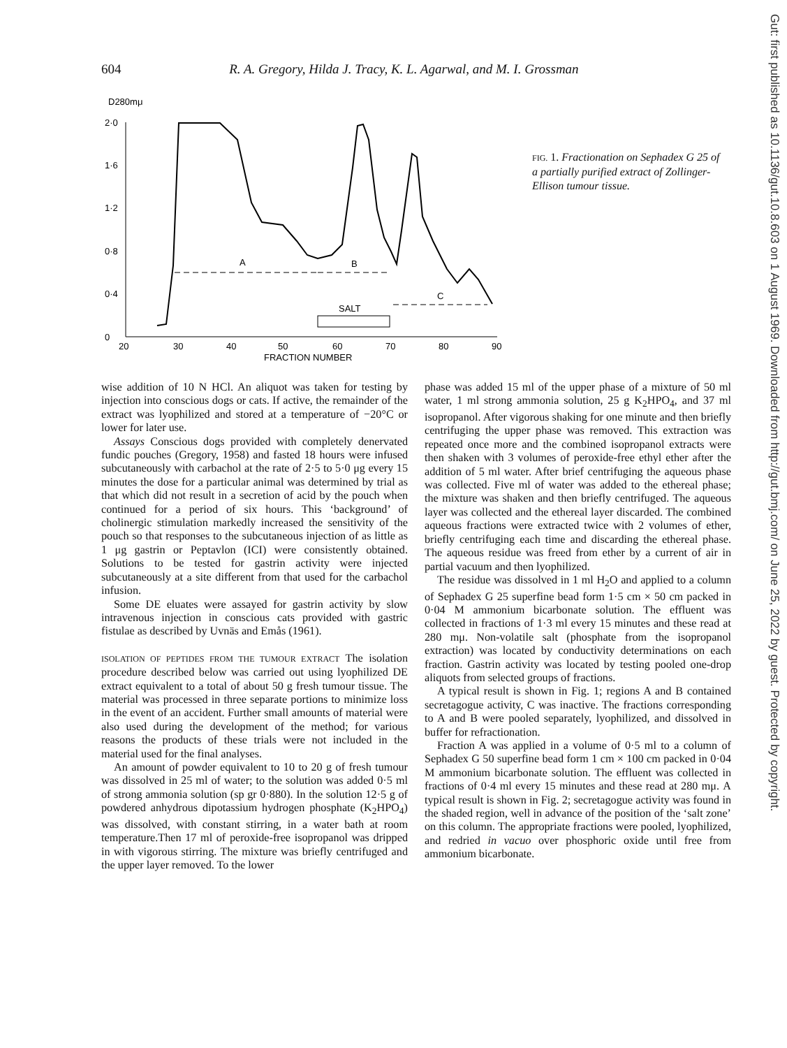604 R. A. Gregory, Hilda J. Tracy, K. L. Agarwal, and M. I. Grossman
Gut: first published as 10.1136/gut.10.8.603 on 1 August 1969. Downloaded from http://gut.bmj.com/ on June 25, 2022 by guest. Protected by copyright.
D280mμ
2·0
1·6
1·2
0·8
0·4
0
20
30
40
50
60
70
80
90
FRACTION NUMBER
A
B
C
SALT
FIG. 1. Fractionation on Sephadex G 25 of a partially purified extract of Zollinger-Ellison tumour tissue.
wise addition of 10 N HCl. An aliquot was taken for testing by injection into conscious dogs or cats. If active, the remainder of the extract was lyophilized and stored at a temperature of −20°C or lower for later use.
Assays Conscious dogs provided with completely denervated fundic pouches (Gregory, 1958) and fasted 18 hours were infused subcutaneously with carbachol at the rate of 2·5 to 5·0 μg every 15 minutes the dose for a particular animal was determined by trial as that which did not result in a secretion of acid by the pouch when continued for a period of six hours. This ‘background’ of cholinergic stimulation markedly increased the sensitivity of the pouch so that responses to the subcutaneous injection of as little as 1 μg gastrin or Peptavlon (ICI) were consistently obtained. Solutions to be tested for gastrin activity were injected subcutaneously at a site different from that used for the carbachol infusion.
Some DE eluates were assayed for gastrin activity by slow intravenous injection in conscious cats provided with gastric fistulae as described by Uvnäs and Emås (1961).
ISOLATION OF PEPTIDES FROM THE TUMOUR EXTRACT The isolation procedure described below was carried out using lyophilized DE extract equivalent to a total of about 50 g fresh tumour tissue. The material was processed in three separate portions to minimize loss in the event of an accident. Further small amounts of material were also used during the development of the method; for various reasons the products of these trials were not included in the material used for the final analyses.
An amount of powder equivalent to 10 to 20 g of fresh tumour was dissolved in 25 ml of water; to the solution was added 0·5 ml of strong ammonia solution (sp gr 0·880). In the solution 12·5 g of powdered anhydrous dipotassium hydrogen phosphate (K<sub>2</sub>HPO<sub>4</sub>) was dissolved, with constant stirring, in a water bath at room temperature.Then 17 ml of peroxide-free isopropanol was dripped in with vigorous stirring. The mixture was briefly centrifuged and the upper layer removed. To the lower
phase was added 15 ml of the upper phase of a mixture of 50 ml water, 1 ml strong ammonia solution, 25 g K<sub>2</sub>HPO<sub>4</sub>, and 37 ml isopropanol. After vigorous shaking for one minute and then briefly centrifuging the upper phase was removed. This extraction was repeated once more and the combined isopropanol extracts were then shaken with 3 volumes of peroxide-free ethyl ether after the addition of 5 ml water. After brief centrifuging the aqueous phase was collected. Five ml of water was added to the ethereal phase; the mixture was shaken and then briefly centrifuged. The aqueous layer was collected and the ethereal layer discarded. The combined aqueous fractions were extracted twice with 2 volumes of ether, briefly centrifuging each time and discarding the ethereal phase. The aqueous residue was freed from ether by a current of air in partial vacuum and then lyophilized.
The residue was dissolved in 1 ml H<sub>2</sub>O and applied to a column of Sephadex G 25 superfine bead form 1·5 cm × 50 cm packed in 0·04 M ammonium bicarbonate solution. The effluent was collected in fractions of 1·3 ml every 15 minutes and these read at 280 mμ. Non-volatile salt (phosphate from the isopropanol extraction) was located by conductivity determinations on each fraction. Gastrin activity was located by testing pooled one-drop aliquots from selected groups of fractions.
A typical result is shown in Fig. 1; regions A and B contained secretagogue activity, C was inactive. The fractions corresponding to A and B were pooled separately, lyophilized, and dissolved in buffer for refractionation.
Fraction A was applied in a volume of 0·5 ml to a column of Sephadex G 50 superfine bead form 1 cm × 100 cm packed in 0·04 M ammonium bicarbonate solution. The effluent was collected in fractions of 0·4 ml every 15 minutes and these read at 280 mμ. A typical result is shown in Fig. 2; secretagogue activity was found in the shaded region, well in advance of the position of the ‘salt zone’ on this column. The appropriate fractions were pooled, lyophilized, and redried in vacuo over phosphoric oxide until free from ammonium bicarbonate.